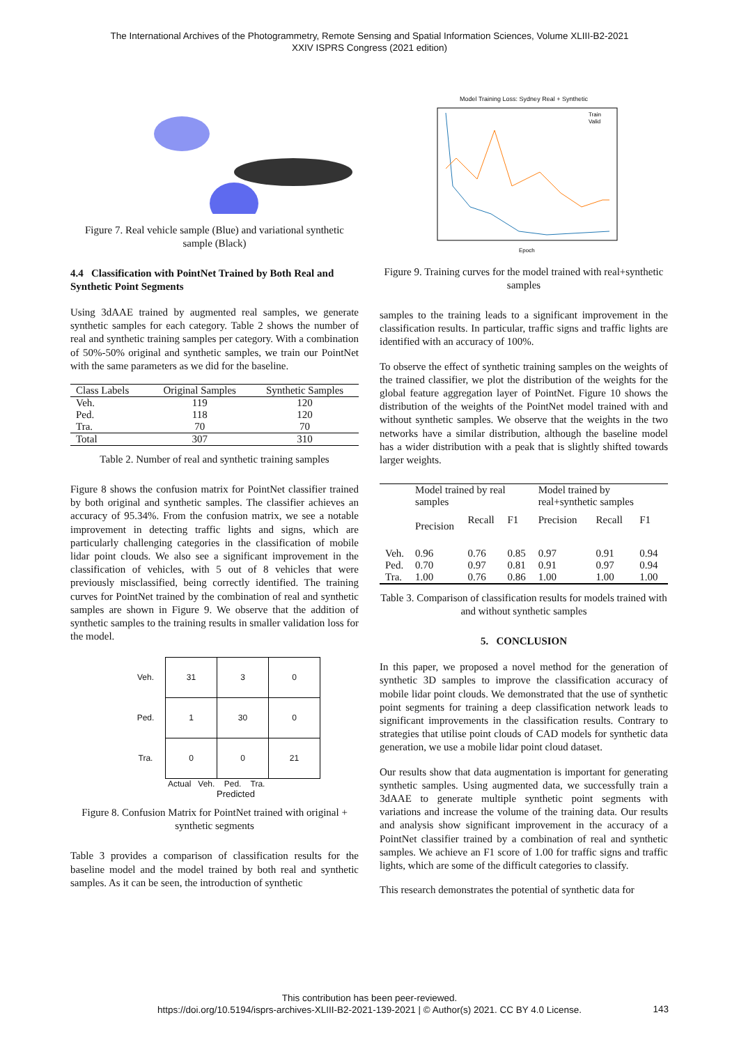The International Archives of the Photogrammetry, Remote Sensing and Spatial Information Sciences, Volume XLIII-B2-2021
XXIV ISPRS Congress (2021 edition)
Figure 7. Real vehicle sample (Blue) and variational synthetic sample (Black)
4.4 Classification with PointNet Trained by Both Real and Synthetic Point Segments
Using 3dAAE trained by augmented real samples, we generate synthetic samples for each category. Table 2 shows the number of real and synthetic training samples per category. With a combination of 50%-50% original and synthetic samples, we train our PointNet with the same parameters as we did for the baseline.
| Class Labels | Original Samples | Synthetic Samples |
| --- | --- | --- |
| Veh. Ped. Tra. | 119 118 70 | 120 120 70 |
| Total | 307 | 310 |
Table 2. Number of real and synthetic training samples
Figure 8 shows the confusion matrix for PointNet classifier trained by both original and synthetic samples. The classifier achieves an accuracy of 95.34%. From the confusion matrix, we see a notable improvement in detecting traffic lights and signs, which are particularly challenging categories in the classification of mobile lidar point clouds. We also see a significant improvement in the classification of vehicles, with 5 out of 8 vehicles that were previously misclassified, being correctly identified. The training curves for PointNet trained by the combination of real and synthetic samples are shown in Figure 9. We observe that the addition of synthetic samples to the training results in smaller validation loss for the model.
| Veh. | 31 | 3 | 0 |
| Ped. | 1 | 30 | 0 |
| Tra. | 0 | 0 | 21 |
Actual Veh. Ped. Tra.
Predicted
Figure 8. Confusion Matrix for PointNet trained with original + synthetic segments
Table 3 provides a comparison of classification results for the baseline model and the model trained by both real and synthetic samples. As it can be seen, the introduction of synthetic
Model Training Loss: Sydney Real + Synthetic
Train
Valid
Epoch
Figure 9. Training curves for the model trained with real+synthetic samples
samples to the training leads to a significant improvement in the classification results. In particular, traffic signs and traffic lights are identified with an accuracy of 100%.
To observe the effect of synthetic training samples on the weights of the trained classifier, we plot the distribution of the weights for the global feature aggregation layer of PointNet. Figure 10 shows the distribution of the weights of the PointNet model trained with and without synthetic samples. We observe that the weights in the two networks have a similar distribution, although the baseline model has a wider distribution with a peak that is slightly shifted towards larger weights.
| | Model trained by real samples | | | Model trained by real+synthetic samples | | |
| | Precision | Recall | F1 | Precision | Recall | F1 |
| Veh. Ped. Tra. | 0.96 0.70 1.00 | 0.76 0.97 0.76 | 0.85 0.81 0.86 | 0.97 0.91 1.00 | 0.91 0.97 1.00 | 0.94 0.94 1.00 |
Table 3. Comparison of classification results for models trained with and without synthetic samples
5. CONCLUSION
In this paper, we proposed a novel method for the generation of synthetic 3D samples to improve the classification accuracy of mobile lidar point clouds. We demonstrated that the use of synthetic point segments for training a deep classification network leads to significant improvements in the classification results. Contrary to strategies that utilise point clouds of CAD models for synthetic data generation, we use a mobile lidar point cloud dataset.
Our results show that data augmentation is important for generating synthetic samples. Using augmented data, we successfully train a 3dAAE to generate multiple synthetic point segments with variations and increase the volume of the training data. Our results and analysis show significant improvement in the accuracy of a PointNet classifier trained by a combination of real and synthetic samples. We achieve an F1 score of 1.00 for traffic signs and traffic lights, which are some of the difficult categories to classify.
This research demonstrates the potential of synthetic data for
This contribution has been peer-reviewed.
https://doi.org/10.5194/isprs-archives-XLIII-B2-2021-139-2021 | © Author(s) 2021. CC BY 4.0 License.
143